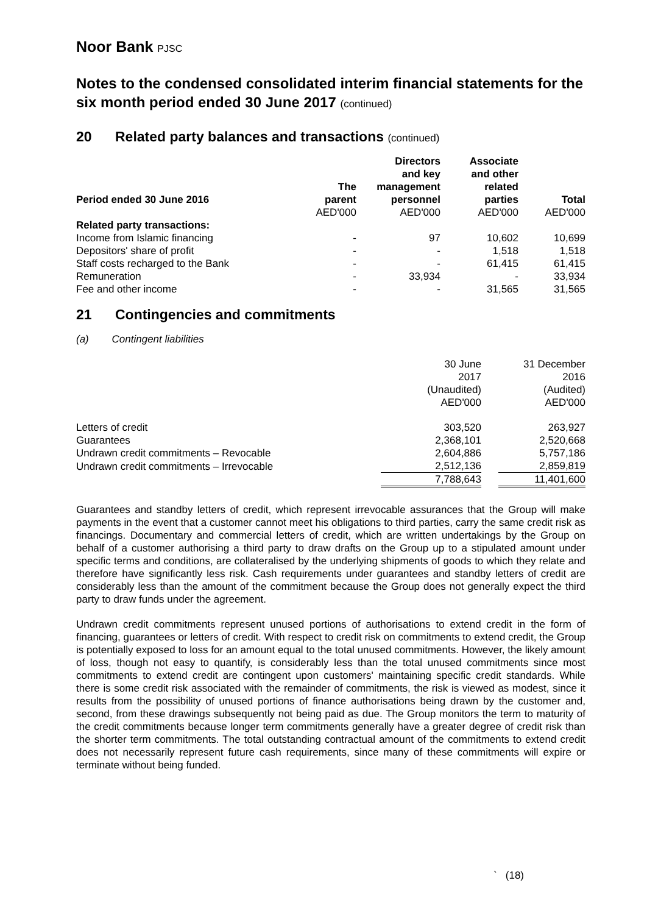Noor Bank PJSC
Notes to the condensed consolidated interim financial statements for the six month period ended 30 June 2017 (continued)
20 Related party balances and transactions (continued)
| Period ended 30 June 2016 | The parent | Directors and key management personnel | Associate and other related parties | Total |
| --- | --- | --- | --- | --- |
| | AED'000 | AED'000 | AED'000 | AED'000 |
| Related party transactions: | | | | |
| Income from Islamic financing | - | 97 | 10,602 | 10,699 |
| Depositors' share of profit | - | - | 1,518 | 1,518 |
| Staff costs recharged to the Bank | - | - | 61,415 | 61,415 |
| Remuneration | - | 33,934 | - | 33,934 |
| Fee and other income | - | - | 31,565 | 31,565 |
21 Contingencies and commitments
(a) Contingent liabilities
| | 30 June 2017 (Unaudited) AED'000 | | 31 December 2016 (Audited) AED'000 |
| Letters of credit | 303,520 | | 263,927 |
| Guarantees | 2,368,101 | | 2,520,668 |
| Undrawn credit commitments – Revocable | 2,604,886 | | 5,757,186 |
| Undrawn credit commitments – Irrevocable | 2,512,136 | | 2,859,819 |
| | 7,788,643 | | 11,401,600 |
Guarantees and standby letters of credit, which represent irrevocable assurances that the Group will make payments in the event that a customer cannot meet his obligations to third parties, carry the same credit risk as financings. Documentary and commercial letters of credit, which are written undertakings by the Group on behalf of a customer authorising a third party to draw drafts on the Group up to a stipulated amount under specific terms and conditions, are collateralised by the underlying shipments of goods to which they relate and therefore have significantly less risk. Cash requirements under guarantees and standby letters of credit are considerably less than the amount of the commitment because the Group does not generally expect the third party to draw funds under the agreement.
Undrawn credit commitments represent unused portions of authorisations to extend credit in the form of financing, guarantees or letters of credit. With respect to credit risk on commitments to extend credit, the Group is potentially exposed to loss for an amount equal to the total unused commitments. However, the likely amount of loss, though not easy to quantify, is considerably less than the total unused commitments since most commitments to extend credit are contingent upon customers' maintaining specific credit standards. While there is some credit risk associated with the remainder of commitments, the risk is viewed as modest, since it results from the possibility of unused portions of finance authorisations being drawn by the customer and, second, from these drawings subsequently not being paid as due. The Group monitors the term to maturity of the credit commitments because longer term commitments generally have a greater degree of credit risk than the shorter term commitments. The total outstanding contractual amount of the commitments to extend credit does not necessarily represent future cash requirements, since many of these commitments will expire or terminate without being funded.
` (18)